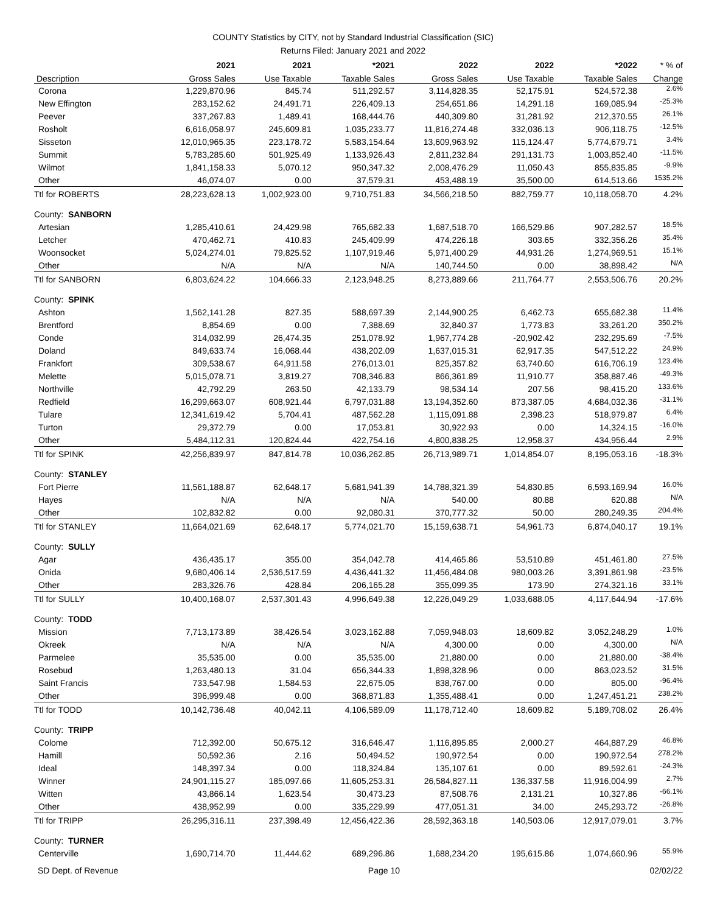COUNTY Statistics by CITY, not by Standard Industrial Classification (SIC)
Returns Filed: January 2021 and 2022
| | 2021 | 2021 | *2021 | 2022 | 2022 | *2022 | * % of |
| --- | --- | --- | --- | --- | --- | --- | --- |
| Description | Gross Sales | Use Taxable | Taxable Sales | Gross Sales | Use Taxable | Taxable Sales | Change |
| Corona | 1,229,870.96 | 845.74 | 511,292.57 | 3,114,828.35 | 52,175.91 | 524,572.38 | 2.6% |
| New Effington | 283,152.62 | 24,491.71 | 226,409.13 | 254,651.86 | 14,291.18 | 169,085.94 | -25.3% |
| Peever | 337,267.83 | 1,489.41 | 168,444.76 | 440,309.80 | 31,281.92 | 212,370.55 | 26.1% |
| Rosholt | 6,616,058.97 | 245,609.81 | 1,035,233.77 | 11,816,274.48 | 332,036.13 | 906,118.75 | -12.5% |
| Sisseton | 12,010,965.35 | 223,178.72 | 5,583,154.64 | 13,609,963.92 | 115,124.47 | 5,774,679.71 | 3.4% |
| Summit | 5,783,285.60 | 501,925.49 | 1,133,926.43 | 2,811,232.84 | 291,131.73 | 1,003,852.40 | -11.5% |
| Wilmot | 1,841,158.33 | 5,070.12 | 950,347.32 | 2,008,476.29 | 11,050.43 | 855,835.85 | -9.9% |
| Other | 46,074.07 | 0.00 | 37,579.31 | 453,488.19 | 35,500.00 | 614,513.66 | 1535.2% |
| Ttl for ROBERTS | 28,223,628.13 | 1,002,923.00 | 9,710,751.83 | 34,566,218.50 | 882,759.77 | 10,118,058.70 | 4.2% |
| County: SANBORN | | | | | | | |
| Artesian | 1,285,410.61 | 24,429.98 | 765,682.33 | 1,687,518.70 | 166,529.86 | 907,282.57 | 18.5% |
| Letcher | 470,462.71 | 410.83 | 245,409.99 | 474,226.18 | 303.65 | 332,356.26 | 35.4% |
| Woonsocket | 5,024,274.01 | 79,825.52 | 1,107,919.46 | 5,971,400.29 | 44,931.26 | 1,274,969.51 | 15.1% |
| Other | N/A | N/A | N/A | 140,744.50 | 0.00 | 38,898.42 | N/A |
| Ttl for SANBORN | 6,803,624.22 | 104,666.33 | 2,123,948.25 | 8,273,889.66 | 211,764.77 | 2,553,506.76 | 20.2% |
| County: SPINK | | | | | | | |
| Ashton | 1,562,141.28 | 827.35 | 588,697.39 | 2,144,900.25 | 6,462.73 | 655,682.38 | 11.4% |
| Brentford | 8,854.69 | 0.00 | 7,388.69 | 32,840.37 | 1,773.83 | 33,261.20 | 350.2% |
| Conde | 314,032.99 | 26,474.35 | 251,078.92 | 1,967,774.28 | -20,902.42 | 232,295.69 | -7.5% |
| Doland | 849,633.74 | 16,068.44 | 438,202.09 | 1,637,015.31 | 62,917.35 | 547,512.22 | 24.9% |
| Frankfort | 309,538.67 | 64,911.58 | 276,013.01 | 825,357.82 | 63,740.60 | 616,706.19 | 123.4% |
| Melette | 5,015,078.71 | 3,819.27 | 708,346.83 | 866,361.89 | 11,910.77 | 358,887.46 | -49.3% |
| Northville | 42,792.29 | 263.50 | 42,133.79 | 98,534.14 | 207.56 | 98,415.20 | 133.6% |
| Redfield | 16,299,663.07 | 608,921.44 | 6,797,031.88 | 13,194,352.60 | 873,387.05 | 4,684,032.36 | -31.1% |
| Tulare | 12,341,619.42 | 5,704.41 | 487,562.28 | 1,115,091.88 | 2,398.23 | 518,979.87 | 6.4% |
| Turton | 29,372.79 | 0.00 | 17,053.81 | 30,922.93 | 0.00 | 14,324.15 | -16.0% |
| Other | 5,484,112.31 | 120,824.44 | 422,754.16 | 4,800,838.25 | 12,958.37 | 434,956.44 | 2.9% |
| Ttl for SPINK | 42,256,839.97 | 847,814.78 | 10,036,262.85 | 26,713,989.71 | 1,014,854.07 | 8,195,053.16 | -18.3% |
| County: STANLEY | | | | | | | |
| Fort Pierre | 11,561,188.87 | 62,648.17 | 5,681,941.39 | 14,788,321.39 | 54,830.85 | 6,593,169.94 | 16.0% |
| Hayes | N/A | N/A | N/A | 540.00 | 80.88 | 620.88 | N/A |
| Other | 102,832.82 | 0.00 | 92,080.31 | 370,777.32 | 50.00 | 280,249.35 | 204.4% |
| Ttl for STANLEY | 11,664,021.69 | 62,648.17 | 5,774,021.70 | 15,159,638.71 | 54,961.73 | 6,874,040.17 | 19.1% |
| County: SULLY | | | | | | | |
| Agar | 436,435.17 | 355.00 | 354,042.78 | 414,465.86 | 53,510.89 | 451,461.80 | 27.5% |
| Onida | 9,680,406.14 | 2,536,517.59 | 4,436,441.32 | 11,456,484.08 | 980,003.26 | 3,391,861.98 | -23.5% |
| Other | 283,326.76 | 428.84 | 206,165.28 | 355,099.35 | 173.90 | 274,321.16 | 33.1% |
| Ttl for SULLY | 10,400,168.07 | 2,537,301.43 | 4,996,649.38 | 12,226,049.29 | 1,033,688.05 | 4,117,644.94 | -17.6% |
| County: TODD | | | | | | | |
| Mission | 7,713,173.89 | 38,426.54 | 3,023,162.88 | 7,059,948.03 | 18,609.82 | 3,052,248.29 | 1.0% |
| Okreek | N/A | N/A | N/A | 4,300.00 | 0.00 | 4,300.00 | N/A |
| Parmelee | 35,535.00 | 0.00 | 35,535.00 | 21,880.00 | 0.00 | 21,880.00 | -38.4% |
| Rosebud | 1,263,480.13 | 31.04 | 656,344.33 | 1,898,328.96 | 0.00 | 863,023.52 | 31.5% |
| Saint Francis | 733,547.98 | 1,584.53 | 22,675.05 | 838,767.00 | 0.00 | 805.00 | -96.4% |
| Other | 396,999.48 | 0.00 | 368,871.83 | 1,355,488.41 | 0.00 | 1,247,451.21 | 238.2% |
| Ttl for TODD | 10,142,736.48 | 40,042.11 | 4,106,589.09 | 11,178,712.40 | 18,609.82 | 5,189,708.02 | 26.4% |
| County: TRIPP | | | | | | | |
| Colome | 712,392.00 | 50,675.12 | 316,646.47 | 1,116,895.85 | 2,000.27 | 464,887.29 | 46.8% |
| Hamill | 50,592.36 | 2.16 | 50,494.52 | 190,972.54 | 0.00 | 190,972.54 | 278.2% |
| Ideal | 148,397.34 | 0.00 | 118,324.84 | 135,107.61 | 0.00 | 89,592.61 | -24.3% |
| Winner | 24,901,115.27 | 185,097.66 | 11,605,253.31 | 26,584,827.11 | 136,337.58 | 11,916,004.99 | 2.7% |
| Witten | 43,866.14 | 1,623.54 | 30,473.23 | 87,508.76 | 2,131.21 | 10,327.86 | -66.1% |
| Other | 438,952.99 | 0.00 | 335,229.99 | 477,051.31 | 34.00 | 245,293.72 | -26.8% |
| Ttl for TRIPP | 26,295,316.11 | 237,398.49 | 12,456,422.36 | 28,592,363.18 | 140,503.06 | 12,917,079.01 | 3.7% |
| County: TURNER | | | | | | | |
| Centerville | 1,690,714.70 | 11,444.62 | 689,296.86 | 1,688,234.20 | 195,615.86 | 1,074,660.96 | 55.9% |
SD Dept. of Revenue Page 10 02/02/22